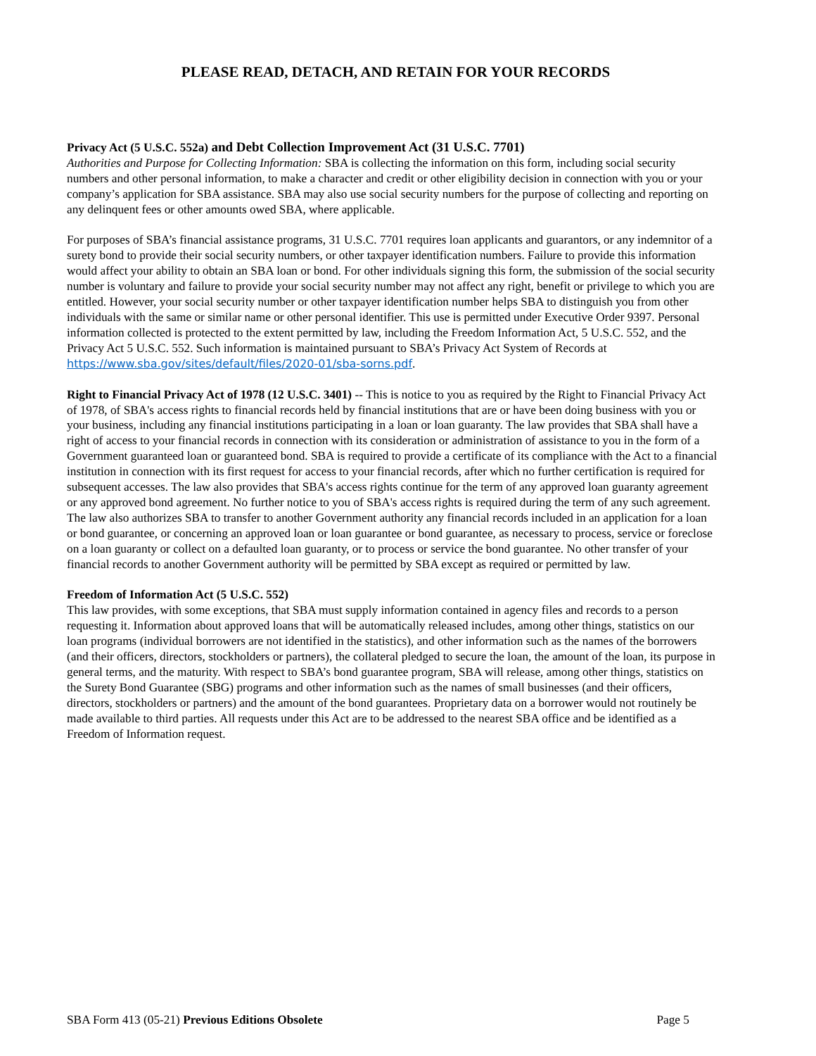PLEASE READ, DETACH, AND RETAIN FOR YOUR RECORDS
Privacy Act (5 U.S.C. 552a) and Debt Collection Improvement Act (31 U.S.C. 7701)
Authorities and Purpose for Collecting Information: SBA is collecting the information on this form, including social security numbers and other personal information, to make a character and credit or other eligibility decision in connection with you or your company’s application for SBA assistance. SBA may also use social security numbers for the purpose of collecting and reporting on any delinquent fees or other amounts owed SBA, where applicable.
For purposes of SBA’s financial assistance programs, 31 U.S.C. 7701 requires loan applicants and guarantors, or any indemnitor of a surety bond to provide their social security numbers, or other taxpayer identification numbers. Failure to provide this information would affect your ability to obtain an SBA loan or bond. For other individuals signing this form, the submission of the social security number is voluntary and failure to provide your social security number may not affect any right, benefit or privilege to which you are entitled. However, your social security number or other taxpayer identification number helps SBA to distinguish you from other individuals with the same or similar name or other personal identifier. This use is permitted under Executive Order 9397. Personal information collected is protected to the extent permitted by law, including the Freedom Information Act, 5 U.S.C. 552, and the Privacy Act 5 U.S.C. 552. Such information is maintained pursuant to SBA’s Privacy Act System of Records at
https://www.sba.gov/sites/default/files/2020-01/sba-sorns.pdf.
Right to Financial Privacy Act of 1978 (12 U.S.C. 3401) -- This is notice to you as required by the Right to Financial Privacy Act of 1978, of SBA's access rights to financial records held by financial institutions that are or have been doing business with you or your business, including any financial institutions participating in a loan or loan guaranty. The law provides that SBA shall have a right of access to your financial records in connection with its consideration or administration of assistance to you in the form of a Government guaranteed loan or guaranteed bond. SBA is required to provide a certificate of its compliance with the Act to a financial institution in connection with its first request for access to your financial records, after which no further certification is required for subsequent accesses. The law also provides that SBA's access rights continue for the term of any approved loan guaranty agreement or any approved bond agreement. No further notice to you of SBA's access rights is required during the term of any such agreement. The law also authorizes SBA to transfer to another Government authority any financial records included in an application for a loan or bond guarantee, or concerning an approved loan or loan guarantee or bond guarantee, as necessary to process, service or foreclose on a loan guaranty or collect on a defaulted loan guaranty, or to process or service the bond guarantee. No other transfer of your financial records to another Government authority will be permitted by SBA except as required or permitted by law.
Freedom of Information Act (5 U.S.C. 552)
This law provides, with some exceptions, that SBA must supply information contained in agency files and records to a person requesting it. Information about approved loans that will be automatically released includes, among other things, statistics on our loan programs (individual borrowers are not identified in the statistics), and other information such as the names of the borrowers (and their officers, directors, stockholders or partners), the collateral pledged to secure the loan, the amount of the loan, its purpose in general terms, and the maturity. With respect to SBA’s bond guarantee program, SBA will release, among other things, statistics on the Surety Bond Guarantee (SBG) programs and other information such as the names of small businesses (and their officers, directors, stockholders or partners) and the amount of the bond guarantees. Proprietary data on a borrower would not routinely be made available to third parties. All requests under this Act are to be addressed to the nearest SBA office and be identified as a Freedom of Information request.
SBA Form 413 (05-21) Previous Editions Obsolete Page 5